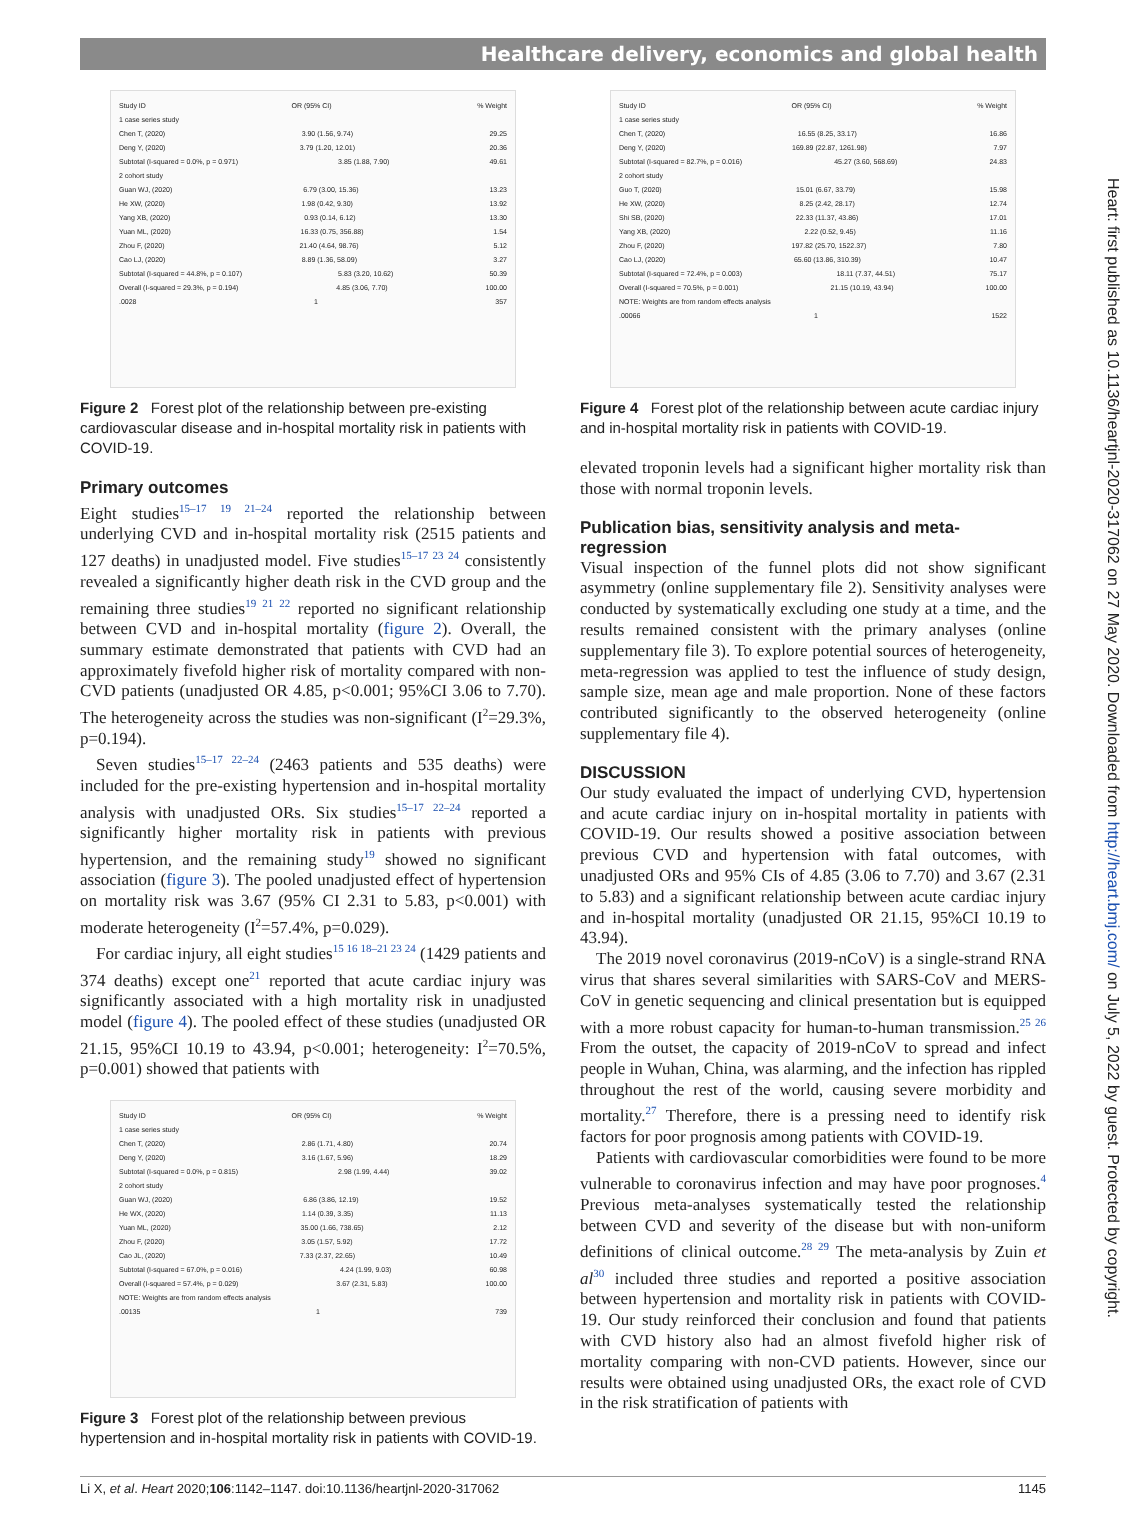Healthcare delivery, economics and global health
Heart: first published as 10.1136/heartjnl-2020-317062 on 27 May 2020. Downloaded from http://heart.bmj.com/ on July 5, 2022 by guest. Protected by copyright.
Study ID OR (95% CI)% Weight
1 case series study
Chen T, (2020) 3.90 (1.56, 9.74) 29.25
Deng Y, (2020) 3.79 (1.20, 12.01) 20.36
Subtotal (I-squared = 0.0%, p = 0.971) 3.85 (1.88, 7.90) 49.61
2 cohort study
Guan WJ, (2020) 6.79 (3.00, 15.36) 13.23
He XW, (2020) 1.98 (0.42, 9.30) 13.92
Yang XB, (2020) 0.93 (0.14, 6.12) 13.30
Yuan ML, (2020) 16.33 (0.75, 356.88) 1.54
Zhou F, (2020) 21.40 (4.64, 98.76) 5.12
Cao LJ, (2020) 8.89 (1.36, 58.09) 3.27
Subtotal (I-squared = 44.8%, p = 0.107) 5.83 (3.20, 10.62) 50.39
Overall (I-squared = 29.3%, p = 0.194) 4.85 (3.06, 7.70) 100.00
.0028 1 357
Figure 2 Forest plot of the relationship between pre-existing cardiovascular disease and in-hospital mortality risk in patients with COVID-19.
Primary outcomes
Eight studies<sup>15–17 19 21–24</sup> reported the relationship between underlying CVD and in-hospital mortality risk (2515 patients and 127 deaths) in unadjusted model. Five studies<sup>15–17 23 24</sup> consistently revealed a significantly higher death risk in the CVD group and the remaining three studies<sup>19 21 22</sup> reported no significant relationship between CVD and in-hospital mortality (figure 2). Overall, the summary estimate demonstrated that patients with CVD had an approximately fivefold higher risk of mortality compared with non-CVD patients (unadjusted OR 4.85, p<0.001; 95%CI 3.06 to 7.70). The heterogeneity across the studies was non-significant (I<sup>2</sup>=29.3%, p=0.194).
Seven studies<sup>15–17 22–24</sup> (2463 patients and 535 deaths) were included for the pre-existing hypertension and in-hospital mortality analysis with unadjusted ORs. Six studies<sup>15–17 22–24</sup> reported a significantly higher mortality risk in patients with previous hypertension, and the remaining study<sup>19</sup> showed no significant association (figure 3). The pooled unadjusted effect of hypertension on mortality risk was 3.67 (95% CI 2.31 to 5.83, p<0.001) with moderate heterogeneity (I<sup>2</sup>=57.4%, p=0.029).
For cardiac injury, all eight studies<sup>15 16 18–21 23 24</sup> (1429 patients and 374 deaths) except one<sup>21</sup> reported that acute cardiac injury was significantly associated with a high mortality risk in unadjusted model (figure 4). The pooled effect of these studies (unadjusted OR 21.15, 95%CI 10.19 to 43.94, p<0.001; heterogeneity: I<sup>2</sup>=70.5%, p=0.001) showed that patients with
Study ID OR (95% CI)% Weight
1 case series study
Chen T, (2020) 2.86 (1.71, 4.80) 20.74
Deng Y, (2020) 3.16 (1.67, 5.96) 18.29
Subtotal (I-squared = 0.0%, p = 0.815) 2.98 (1.99, 4.44) 39.02
2 cohort study
Guan WJ, (2020) 6.86 (3.86, 12.19) 19.52
He WX, (2020) 1.14 (0.39, 3.35) 11.13
Yuan ML, (2020) 35.00 (1.66, 738.65) 2.12
Zhou F, (2020) 3.05 (1.57, 5.92) 17.72
Cao JL, (2020) 7.33 (2.37, 22.65) 10.49
Subtotal (I-squared = 67.0%, p = 0.016) 4.24 (1.99, 9.03) 60.98
Overall (I-squared = 57.4%, p = 0.029) 3.67 (2.31, 5.83) 100.00
NOTE: Weights are from random effects analysis
.00135 1 739
Figure 3 Forest plot of the relationship between previous hypertension and in-hospital mortality risk in patients with COVID-19.
Study ID OR (95% CI)% Weight
1 case series study
Chen T, (2020) 16.55 (8.25, 33.17) 16.86
Deng Y, (2020) 169.89 (22.87, 1261.98) 7.97
Subtotal (I-squared = 82.7%, p = 0.016) 45.27 (3.60, 568.69) 24.83
2 cohort study
Guo T, (2020) 15.01 (6.67, 33.79) 15.98
He XW, (2020) 8.25 (2.42, 28.17) 12.74
Shi SB, (2020) 22.33 (11.37, 43.86) 17.01
Yang XB, (2020) 2.22 (0.52, 9.45) 11.16
Zhou F, (2020) 197.82 (25.70, 1522.37) 7.80
Cao LJ, (2020) 65.60 (13.86, 310.39) 10.47
Subtotal (I-squared = 72.4%, p = 0.003) 18.11 (7.37, 44.51) 75.17
Overall (I-squared = 70.5%, p = 0.001) 21.15 (10.19, 43.94) 100.00
NOTE: Weights are from random effects analysis
.00066 1 1522
Figure 4 Forest plot of the relationship between acute cardiac injury and in-hospital mortality risk in patients with COVID-19.
elevated troponin levels had a significant higher mortality risk than those with normal troponin levels.
Publication bias, sensitivity analysis and meta-regression
Visual inspection of the funnel plots did not show significant asymmetry (online supplementary file 2). Sensitivity analyses were conducted by systematically excluding one study at a time, and the results remained consistent with the primary analyses (online supplementary file 3). To explore potential sources of heterogeneity, meta-regression was applied to test the influence of study design, sample size, mean age and male proportion. None of these factors contributed significantly to the observed heterogeneity (online supplementary file 4).
DISCUSSION
Our study evaluated the impact of underlying CVD, hypertension and acute cardiac injury on in-hospital mortality in patients with COVID-19. Our results showed a positive association between previous CVD and hypertension with fatal outcomes, with unadjusted ORs and 95% CIs of 4.85 (3.06 to 7.70) and 3.67 (2.31 to 5.83) and a significant relationship between acute cardiac injury and in-hospital mortality (unadjusted OR 21.15, 95%CI 10.19 to 43.94).
The 2019 novel coronavirus (2019-nCoV) is a single-strand RNA virus that shares several similarities with SARS-CoV and MERS-CoV in genetic sequencing and clinical presentation but is equipped with a more robust capacity for human-to-human transmission.<sup>25 26</sup> From the outset, the capacity of 2019-nCoV to spread and infect people in Wuhan, China, was alarming, and the infection has rippled throughout the rest of the world, causing severe morbidity and mortality.<sup>27</sup> Therefore, there is a pressing need to identify risk factors for poor prognosis among patients with COVID-19.
Patients with cardiovascular comorbidities were found to be more vulnerable to coronavirus infection and may have poor prognoses.<sup>4</sup> Previous meta-analyses systematically tested the relationship between CVD and severity of the disease but with non-uniform definitions of clinical outcome.<sup>28 29</sup> The meta-analysis by Zuin et al<sup>30</sup> included three studies and reported a positive association between hypertension and mortality risk in patients with COVID-19. Our study reinforced their conclusion and found that patients with CVD history also had an almost fivefold higher risk of mortality comparing with non-CVD patients. However, since our results were obtained using unadjusted ORs, the exact role of CVD in the risk stratification of patients with
Li X, et al. Heart 2020;106:1142–1147. doi:10.1136/heartjnl-2020-317062 1145